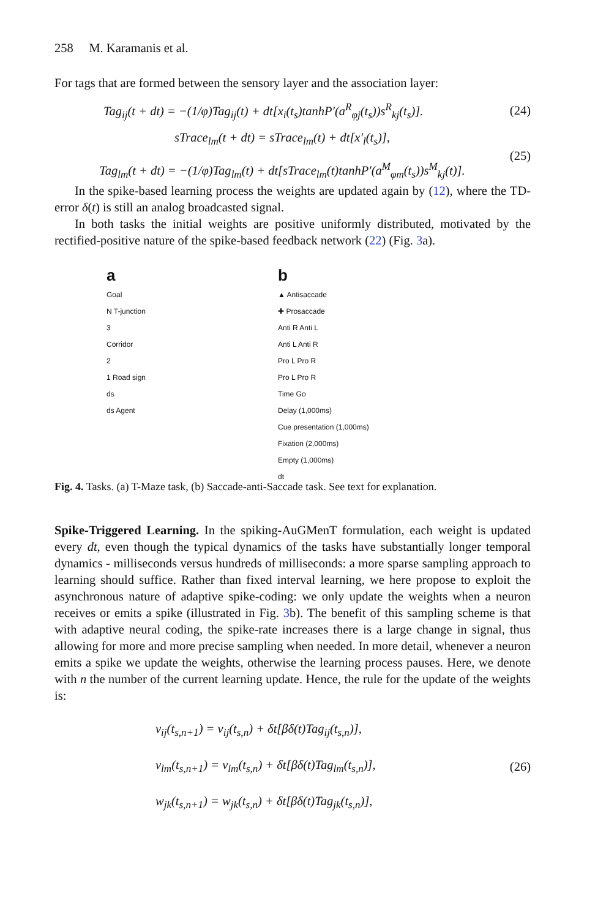258 M. Karamanis et al.
For tags that are formed between the sensory layer and the association layer:
Tag<sub>ij</sub>(t + dt) = −(1/φ)Tag<sub>ij</sub>(t) + dt[x<sub>i</sub>(t<sub>s</sub>)tanhP′(a<sup>R</sup><sub>φj</sub>(t<sub>s</sub>))s<sup>R</sup><sub>kj</sub>(t<sub>s</sub>)]. (24)
sTrace<sub>lm</sub>(t + dt) = sTrace<sub>lm</sub>(t) + dt[x′<sub>l</sub>(t<sub>s</sub>)],
Tag<sub>lm</sub>(t + dt) = −(1/φ)Tag<sub>lm</sub>(t) + dt[sTrace<sub>lm</sub>(t)tanhP′(a<sup>M</sup><sub>φm</sub>(t<sub>s</sub>))s<sup>M</sup><sub>kj</sub>(t)].
(25)
In the spike-based learning process the weights are updated again by (12), where the TD-error δ(t) is still an analog broadcasted signal.
In both tasks the initial weights are positive uniformly distributed, motivated by the rectified-positive nature of the spike-based feedback network (22) (Fig. 3a).
a
Goal
N T-junction
3
Corridor
2
1 Road sign
ds
ds Agent
b
▲ Antisaccade
✚ Prosaccade
Anti R Anti L
Anti L Anti R
Pro L Pro R
Pro L Pro R
Time Go
Delay (1,000ms)
Cue presentation (1,000ms)
Fixation (2,000ms)
Empty (1,000ms)
dt
Fig. 4. Tasks. (a) T-Maze task, (b) Saccade-anti-Saccade task. See text for explanation.
Spike-Triggered Learning. In the spiking-AuGMenT formulation, each weight is updated every dt, even though the typical dynamics of the tasks have substantially longer temporal dynamics - milliseconds versus hundreds of milliseconds: a more sparse sampling approach to learning should suffice. Rather than fixed interval learning, we here propose to exploit the asynchronous nature of adaptive spike-coding: we only update the weights when a neuron receives or emits a spike (illustrated in Fig. 3b). The benefit of this sampling scheme is that with adaptive neural coding, the spike-rate increases there is a large change in signal, thus allowing for more and more precise sampling when needed. In more detail, whenever a neuron emits a spike we update the weights, otherwise the learning process pauses. Here, we denote with n the number of the current learning update. Hence, the rule for the update of the weights is:
v<sub>ij</sub>(t<sub>s,n+1</sub>) = v<sub>ij</sub>(t<sub>s,n</sub>) + δt[βδ(t)Tag<sub>ij</sub>(t<sub>s,n</sub>)],
v<sub>lm</sub>(t<sub>s,n+1</sub>) = v<sub>lm</sub>(t<sub>s,n</sub>) + δt[βδ(t)Tag<sub>lm</sub>(t<sub>s,n</sub>)],
w<sub>jk</sub>(t<sub>s,n+1</sub>) = w<sub>jk</sub>(t<sub>s,n</sub>) + δt[βδ(t)Tag<sub>jk</sub>(t<sub>s,n</sub>)],
(26)